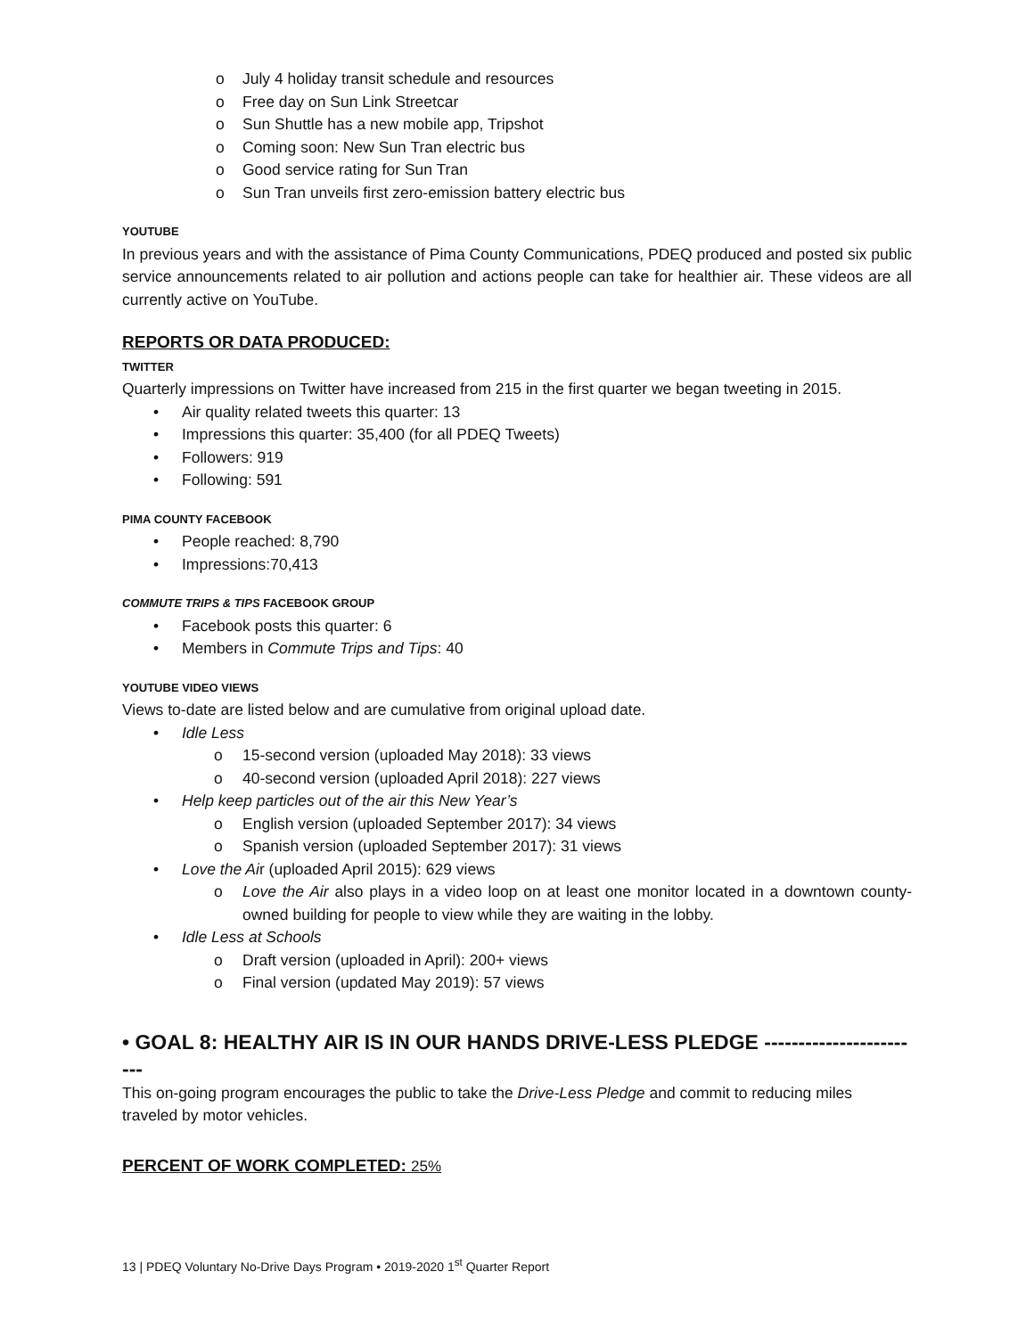o July 4 holiday transit schedule and resources
o Free day on Sun Link Streetcar
o Sun Shuttle has a new mobile app, Tripshot
o Coming soon: New Sun Tran electric bus
o Good service rating for Sun Tran
o Sun Tran unveils first zero-emission battery electric bus
YOUTUBE
In previous years and with the assistance of Pima County Communications, PDEQ produced and posted six public service announcements related to air pollution and actions people can take for healthier air. These videos are all currently active on YouTube.
REPORTS OR DATA PRODUCED:
TWITTER
Quarterly impressions on Twitter have increased from 215 in the first quarter we began tweeting in 2015.
• Air quality related tweets this quarter: 13
• Impressions this quarter: 35,400 (for all PDEQ Tweets)
• Followers: 919
• Following: 591
PIMA COUNTY FACEBOOK
• People reached: 8,790
• Impressions:70,413
COMMUTE TRIPS & TIPS FACEBOOK GROUP
• Facebook posts this quarter: 6
• Members in Commute Trips and Tips: 40
YOUTUBE VIDEO VIEWS
Views to-date are listed below and are cumulative from original upload date.
• Idle Less
o 15-second version (uploaded May 2018): 33 views
o 40-second version (uploaded April 2018): 227 views
• Help keep particles out of the air this New Year’s
o English version (uploaded September 2017): 34 views
o Spanish version (uploaded September 2017): 31 views
• Love the Air (uploaded April 2015): 629 views
o Love the Air also plays in a video loop on at least one monitor located in a downtown county-owned building for people to view while they are waiting in the lobby.
• Idle Less at Schools
o Draft version (uploaded in April): 200+ views
o Final version (updated May 2019): 57 views
• GOAL 8: HEALTHY AIR IS IN OUR HANDS DRIVE-LESS PLEDGE ------------------------
This on-going program encourages the public to take the Drive-Less Pledge and commit to reducing miles traveled by motor vehicles.
PERCENT OF WORK COMPLETED: 25%
13 | PDEQ Voluntary No-Drive Days Program • 2019-2020 1<sup>st</sup> Quarter Report